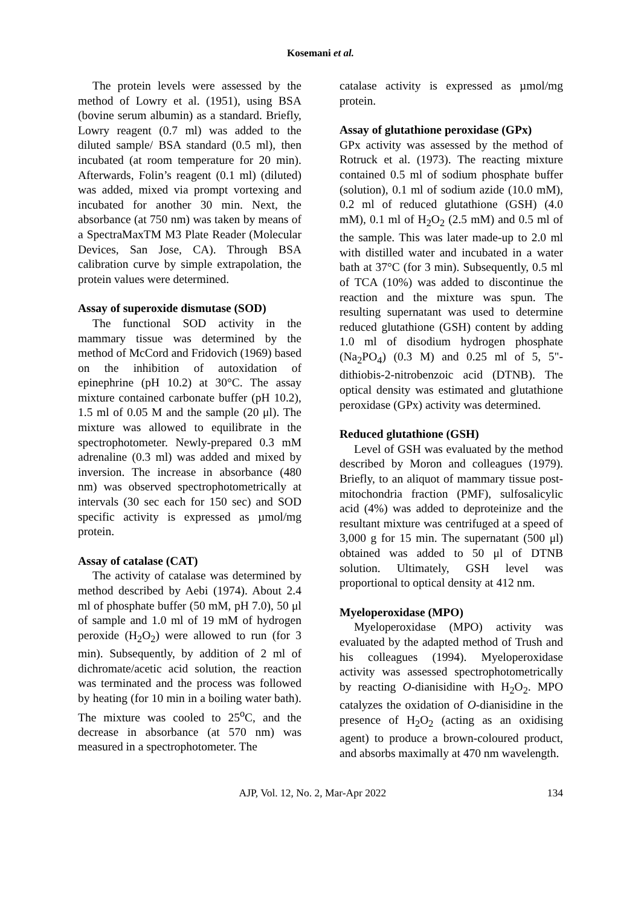Kosemani et al.
The protein levels were assessed by the method of Lowry et al. (1951), using BSA (bovine serum albumin) as a standard. Briefly, Lowry reagent (0.7 ml) was added to the diluted sample/ BSA standard (0.5 ml), then incubated (at room temperature for 20 min). Afterwards, Folin’s reagent (0.1 ml) (diluted) was added, mixed via prompt vortexing and incubated for another 30 min. Next, the absorbance (at 750 nm) was taken by means of a SpectraMaxTM M3 Plate Reader (Molecular Devices, San Jose, CA). Through BSA calibration curve by simple extrapolation, the protein values were determined.
Assay of superoxide dismutase (SOD)
The functional SOD activity in the mammary tissue was determined by the method of McCord and Fridovich (1969) based on the inhibition of autoxidation of epinephrine (pH 10.2) at 30°C. The assay mixture contained carbonate buffer (pH 10.2), 1.5 ml of 0.05 M and the sample (20 μl). The mixture was allowed to equilibrate in the spectrophotometer. Newly-prepared 0.3 mM adrenaline (0.3 ml) was added and mixed by inversion. The increase in absorbance (480 nm) was observed spectrophotometrically at intervals (30 sec each for 150 sec) and SOD specific activity is expressed as µmol/mg protein.
Assay of catalase (CAT)
The activity of catalase was determined by method described by Aebi (1974). About 2.4 ml of phosphate buffer (50 mM, pH 7.0), 50 μl of sample and 1.0 ml of 19 mM of hydrogen peroxide (H<sub>2</sub>O<sub>2</sub>) were allowed to run (for 3 min). Subsequently, by addition of 2 ml of dichromate/acetic acid solution, the reaction was terminated and the process was followed by heating (for 10 min in a boiling water bath). The mixture was cooled to 25<sup>o</sup>C, and the decrease in absorbance (at 570 nm) was measured in a spectrophotometer. The
catalase activity is expressed as µmol/mg protein.
Assay of glutathione peroxidase (GPx)
GPx activity was assessed by the method of Rotruck et al. (1973). The reacting mixture contained 0.5 ml of sodium phosphate buffer (solution), 0.1 ml of sodium azide (10.0 mM), 0.2 ml of reduced glutathione (GSH) (4.0 mM), 0.1 ml of H<sub>2</sub>O<sub>2</sub> (2.5 mM) and 0.5 ml of the sample. This was later made-up to 2.0 ml with distilled water and incubated in a water bath at 37°C (for 3 min). Subsequently, 0.5 ml of TCA (10%) was added to discontinue the reaction and the mixture was spun. The resulting supernatant was used to determine reduced glutathione (GSH) content by adding 1.0 ml of disodium hydrogen phosphate (Na<sub>2</sub>PO<sub>4</sub>) (0.3 M) and 0.25 ml of 5, 5"-dithiobis-2-nitrobenzoic acid (DTNB). The optical density was estimated and glutathione peroxidase (GPx) activity was determined.
Reduced glutathione (GSH)
Level of GSH was evaluated by the method described by Moron and colleagues (1979). Briefly, to an aliquot of mammary tissue post-mitochondria fraction (PMF), sulfosalicylic acid (4%) was added to deproteinize and the resultant mixture was centrifuged at a speed of 3,000 g for 15 min. The supernatant (500 μl) obtained was added to 50 μl of DTNB solution. Ultimately, GSH level was proportional to optical density at 412 nm.
Myeloperoxidase (MPO)
Myeloperoxidase (MPO) activity was evaluated by the adapted method of Trush and his colleagues (1994). Myeloperoxidase activity was assessed spectrophotometrically by reacting O-dianisidine with H<sub>2</sub>O<sub>2</sub>. MPO catalyzes the oxidation of O-dianisidine in the presence of H<sub>2</sub>O<sub>2</sub> (acting as an oxidising agent) to produce a brown-coloured product, and absorbs maximally at 470 nm wavelength.
AJP, Vol. 12, No. 2, Mar-Apr 2022 134